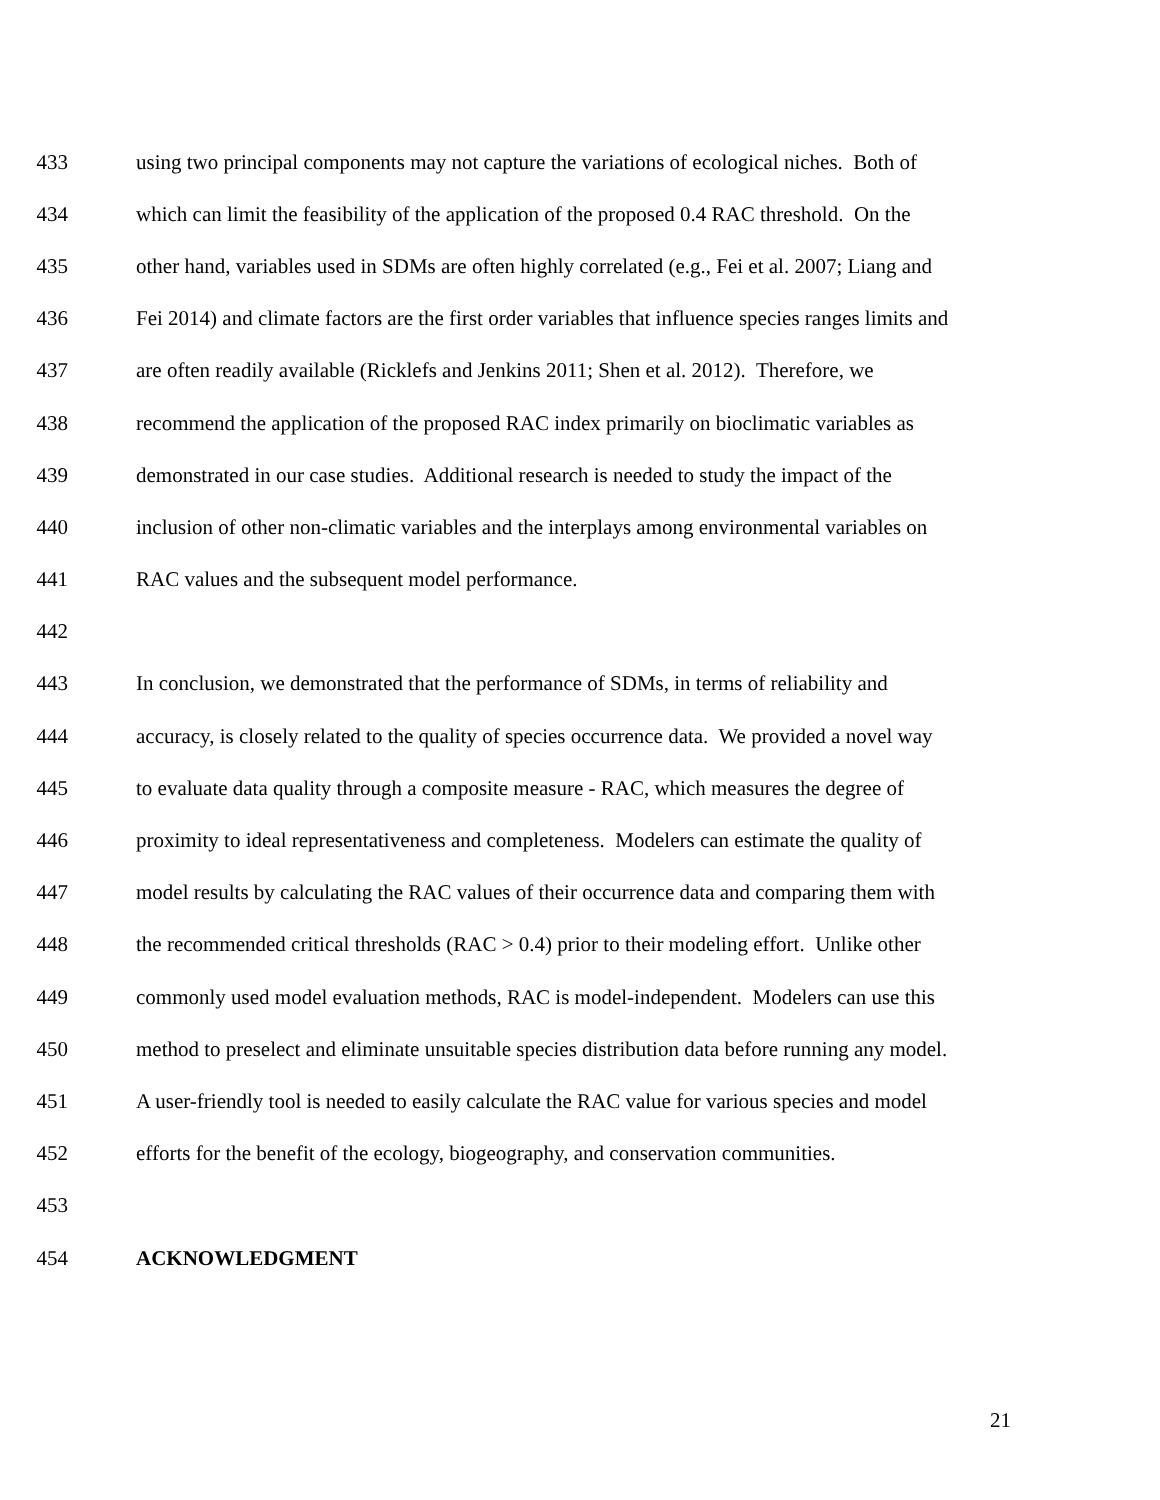433 using two principal components may not capture the variations of ecological niches. Both of
434 which can limit the feasibility of the application of the proposed 0.4 RAC threshold. On the
435 other hand, variables used in SDMs are often highly correlated (e.g., Fei et al. 2007; Liang and
436 Fei 2014) and climate factors are the first order variables that influence species ranges limits and
437 are often readily available (Ricklefs and Jenkins 2011; Shen et al. 2012). Therefore, we
438 recommend the application of the proposed RAC index primarily on bioclimatic variables as
439 demonstrated in our case studies. Additional research is needed to study the impact of the
440 inclusion of other non-climatic variables and the interplays among environmental variables on
441 RAC values and the subsequent model performance.
442
443 In conclusion, we demonstrated that the performance of SDMs, in terms of reliability and
444 accuracy, is closely related to the quality of species occurrence data. We provided a novel way
445 to evaluate data quality through a composite measure - RAC, which measures the degree of
446 proximity to ideal representativeness and completeness. Modelers can estimate the quality of
447 model results by calculating the RAC values of their occurrence data and comparing them with
448 the recommended critical thresholds (RAC > 0.4) prior to their modeling effort. Unlike other
449 commonly used model evaluation methods, RAC is model-independent. Modelers can use this
450 method to preselect and eliminate unsuitable species distribution data before running any model.
451 A user-friendly tool is needed to easily calculate the RAC value for various species and model
452 efforts for the benefit of the ecology, biogeography, and conservation communities.
453
454 ACKNOWLEDGMENT
21